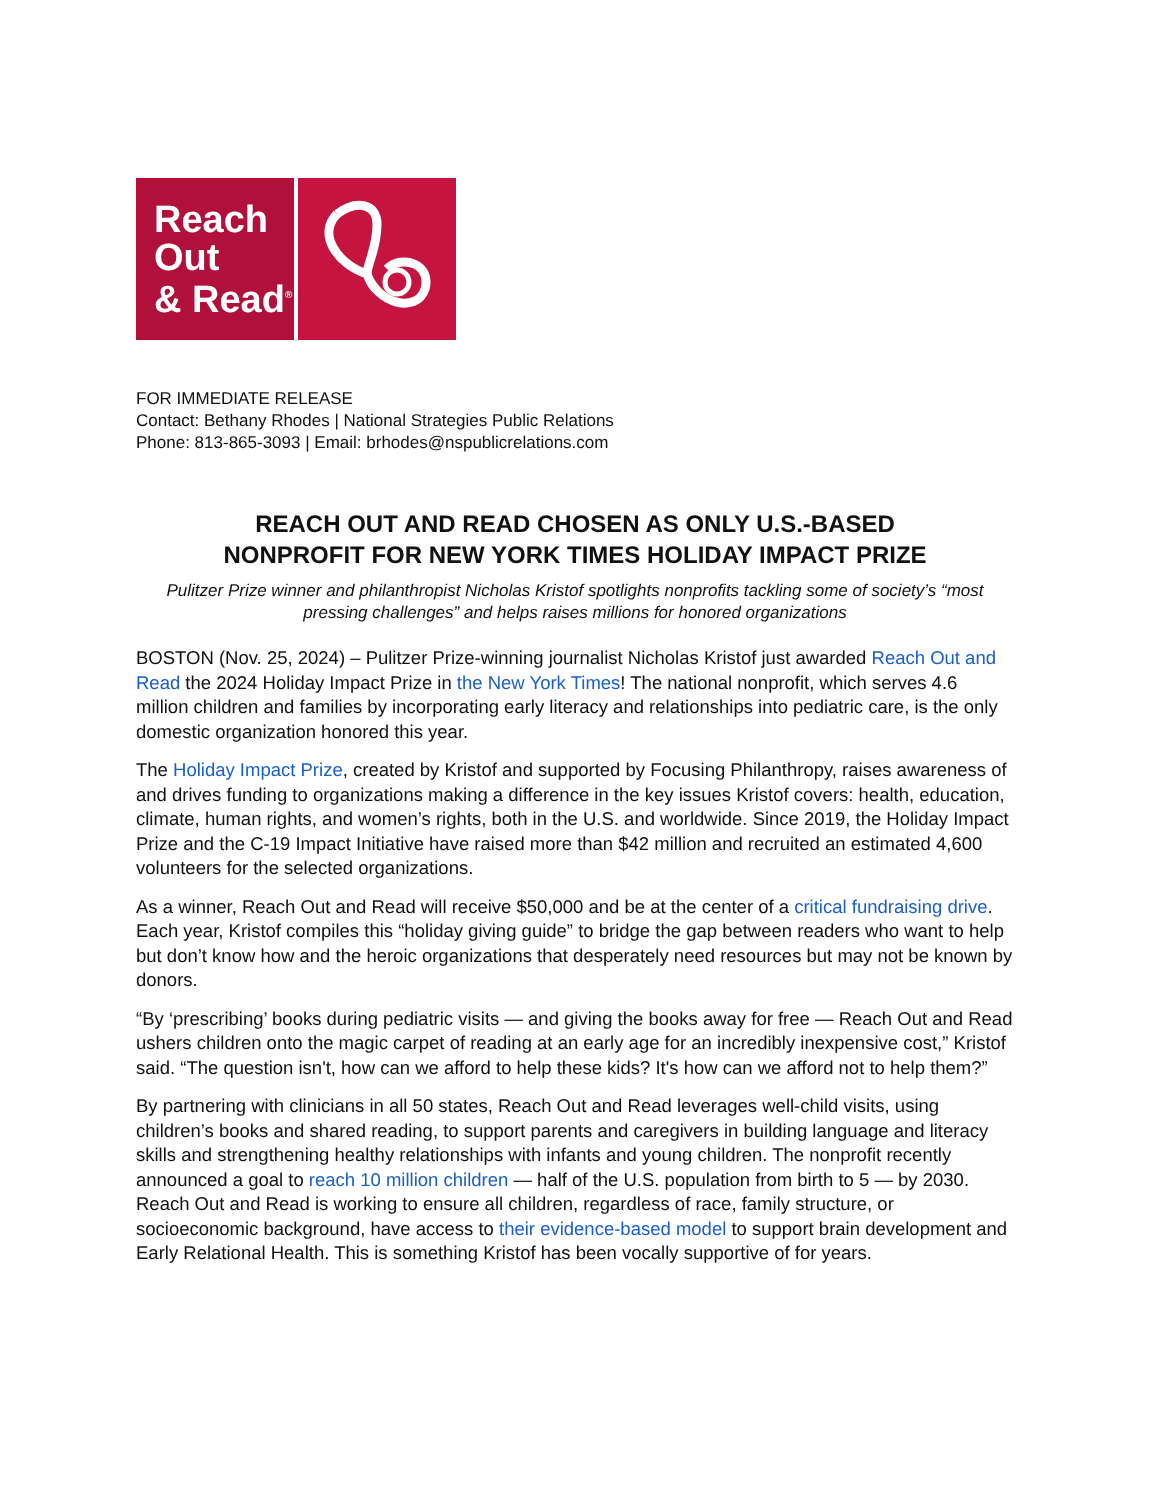Reach
Out
& Read<sup>®</sup>
FOR IMMEDIATE RELEASE
Contact: Bethany Rhodes | National Strategies Public Relations
Phone: 813-865-3093 | Email: brhodes@nspublicrelations.com
REACH OUT AND READ CHOSEN AS ONLY U.S.-BASED
NONPROFIT FOR NEW YORK TIMES HOLIDAY IMPACT PRIZE
Pulitzer Prize winner and philanthropist Nicholas Kristof spotlights nonprofits tackling some of society’s “most pressing challenges” and helps raises millions for honored organizations
BOSTON (Nov. 25, 2024) – Pulitzer Prize-winning journalist Nicholas Kristof just awarded Reach Out and Read the 2024 Holiday Impact Prize in the New York Times! The national nonprofit, which serves 4.6 million children and families by incorporating early literacy and relationships into pediatric care, is the only domestic organization honored this year.
The Holiday Impact Prize, created by Kristof and supported by Focusing Philanthropy, raises awareness of and drives funding to organizations making a difference in the key issues Kristof covers: health, education, climate, human rights, and women’s rights, both in the U.S. and worldwide. Since 2019, the Holiday Impact Prize and the C-19 Impact Initiative have raised more than $42 million and recruited an estimated 4,600 volunteers for the selected organizations.
As a winner, Reach Out and Read will receive $50,000 and be at the center of a critical fundraising drive. Each year, Kristof compiles this “holiday giving guide” to bridge the gap between readers who want to help but don’t know how and the heroic organizations that desperately need resources but may not be known by donors.
“By ‘prescribing’ books during pediatric visits — and giving the books away for free — Reach Out and Read ushers children onto the magic carpet of reading at an early age for an incredibly inexpensive cost,” Kristof said. “The question isn't, how can we afford to help these kids? It's how can we afford not to help them?”
By partnering with clinicians in all 50 states, Reach Out and Read leverages well-child visits, using children’s books and shared reading, to support parents and caregivers in building language and literacy skills and strengthening healthy relationships with infants and young children. The nonprofit recently announced a goal to reach 10 million children — half of the U.S. population from birth to 5 — by 2030. Reach Out and Read is working to ensure all children, regardless of race, family structure, or socioeconomic background, have access to their evidence-based model to support brain development and Early Relational Health. This is something Kristof has been vocally supportive of for years.